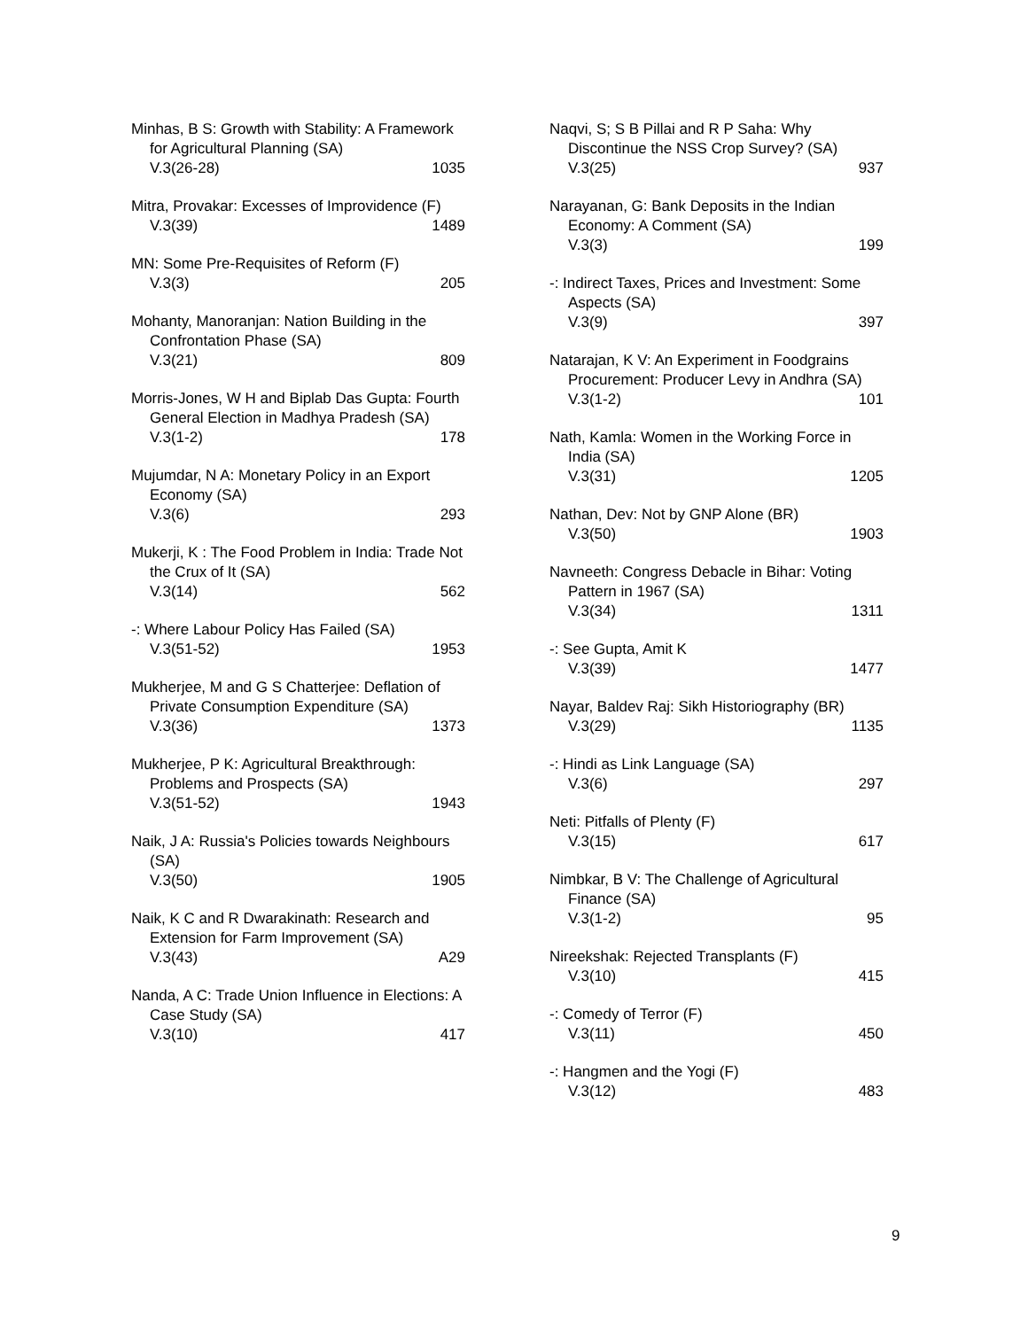Minhas, B S: Growth with Stability: A Framework for Agricultural Planning (SA)
V.3(26-28) 1035
Mitra, Provakar: Excesses of Improvidence (F)
V.3(39) 1489
MN: Some Pre-Requisites of Reform (F)
V.3(3) 205
Mohanty, Manoranjan: Nation Building in the Confrontation Phase (SA)
V.3(21) 809
Morris-Jones, W H and Biplab Das Gupta: Fourth General Election in Madhya Pradesh (SA)
V.3(1-2) 178
Mujumdar, N A: Monetary Policy in an Export Economy (SA)
V.3(6) 293
Mukerji, K : The Food Problem in India: Trade Not the Crux of It (SA)
V.3(14) 562
-: Where Labour Policy Has Failed (SA)
V.3(51-52) 1953
Mukherjee, M and G S Chatterjee: Deflation of Private Consumption Expenditure (SA)
V.3(36) 1373
Mukherjee, P K: Agricultural Breakthrough: Problems and Prospects (SA)
V.3(51-52) 1943
Naik, J A: Russia's Policies towards Neighbours (SA)
V.3(50) 1905
Naik, K C and R Dwarakinath: Research and Extension for Farm Improvement (SA)
V.3(43) A29
Nanda, A C: Trade Union Influence in Elections: A Case Study (SA)
V.3(10) 417
Naqvi, S; S B Pillai and R P Saha: Why Discontinue the NSS Crop Survey? (SA)
V.3(25) 937
Narayanan, G: Bank Deposits in the Indian Economy: A Comment (SA)
V.3(3) 199
-: Indirect Taxes, Prices and Investment: Some Aspects (SA)
V.3(9) 397
Natarajan, K V: An Experiment in Foodgrains Procurement: Producer Levy in Andhra (SA)
V.3(1-2) 101
Nath, Kamla: Women in the Working Force in India (SA)
V.3(31) 1205
Nathan, Dev: Not by GNP Alone (BR)
V.3(50) 1903
Navneeth: Congress Debacle in Bihar: Voting Pattern in 1967 (SA)
V.3(34) 1311
-: See Gupta, Amit K
V.3(39) 1477
Nayar, Baldev Raj: Sikh Historiography (BR)
V.3(29) 1135
-: Hindi as Link Language (SA)
V.3(6) 297
Neti: Pitfalls of Plenty (F)
V.3(15) 617
Nimbkar, B V: The Challenge of Agricultural Finance (SA)
V.3(1-2) 95
Nireekshak: Rejected Transplants (F)
V.3(10) 415
-: Comedy of Terror (F)
V.3(11) 450
-: Hangmen and the Yogi (F)
V.3(12) 483
9